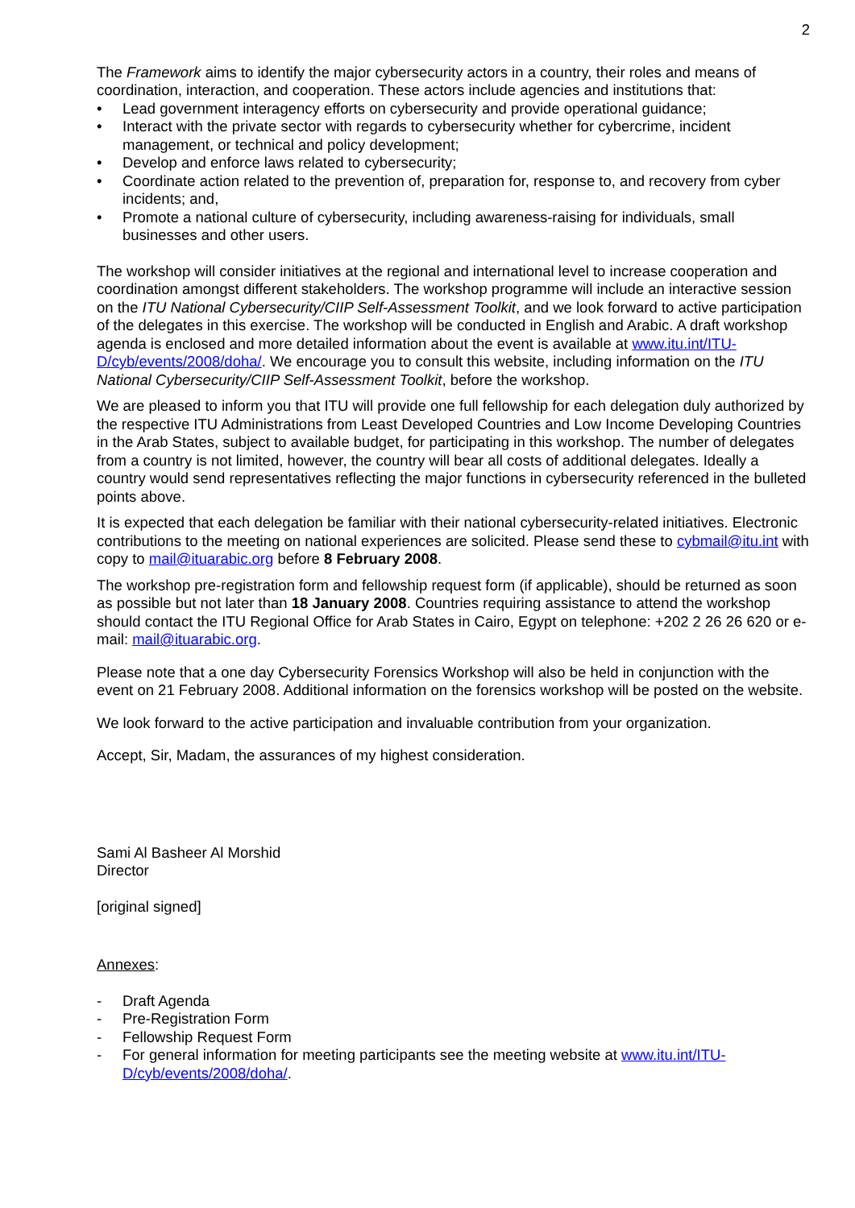2
The Framework aims to identify the major cybersecurity actors in a country, their roles and means of coordination, interaction, and cooperation. These actors include agencies and institutions that:
• Lead government interagency efforts on cybersecurity and provide operational guidance;
• Interact with the private sector with regards to cybersecurity whether for cybercrime, incident management, or technical and policy development;
• Develop and enforce laws related to cybersecurity;
• Coordinate action related to the prevention of, preparation for, response to, and recovery from cyber incidents; and,
• Promote a national culture of cybersecurity, including awareness-raising for individuals, small businesses and other users.
The workshop will consider initiatives at the regional and international level to increase cooperation and coordination amongst different stakeholders. The workshop programme will include an interactive session on the ITU National Cybersecurity/CIIP Self-Assessment Toolkit, and we look forward to active participation of the delegates in this exercise. The workshop will be conducted in English and Arabic. A draft workshop agenda is enclosed and more detailed information about the event is available at www.itu.int/ITU-D/cyb/events/2008/doha/. We encourage you to consult this website, including information on the ITU National Cybersecurity/CIIP Self-Assessment Toolkit, before the workshop.
We are pleased to inform you that ITU will provide one full fellowship for each delegation duly authorized by the respective ITU Administrations from Least Developed Countries and Low Income Developing Countries in the Arab States, subject to available budget, for participating in this workshop. The number of delegates from a country is not limited, however, the country will bear all costs of additional delegates. Ideally a country would send representatives reflecting the major functions in cybersecurity referenced in the bulleted points above.
It is expected that each delegation be familiar with their national cybersecurity-related initiatives. Electronic contributions to the meeting on national experiences are solicited. Please send these to cybmail@itu.int with copy to mail@ituarabic.org before 8 February 2008.
The workshop pre-registration form and fellowship request form (if applicable), should be returned as soon as possible but not later than 18 January 2008. Countries requiring assistance to attend the workshop should contact the ITU Regional Office for Arab States in Cairo, Egypt on telephone: +202 2 26 26 620 or e-mail: mail@ituarabic.org.
Please note that a one day Cybersecurity Forensics Workshop will also be held in conjunction with the event on 21 February 2008. Additional information on the forensics workshop will be posted on the website.
We look forward to the active participation and invaluable contribution from your organization.
Accept, Sir, Madam, the assurances of my highest consideration.
Sami Al Basheer Al Morshid
Director
[original signed]
Annexes:
- Draft Agenda
- Pre-Registration Form
- Fellowship Request Form
- For general information for meeting participants see the meeting website at www.itu.int/ITU-D/cyb/events/2008/doha/.